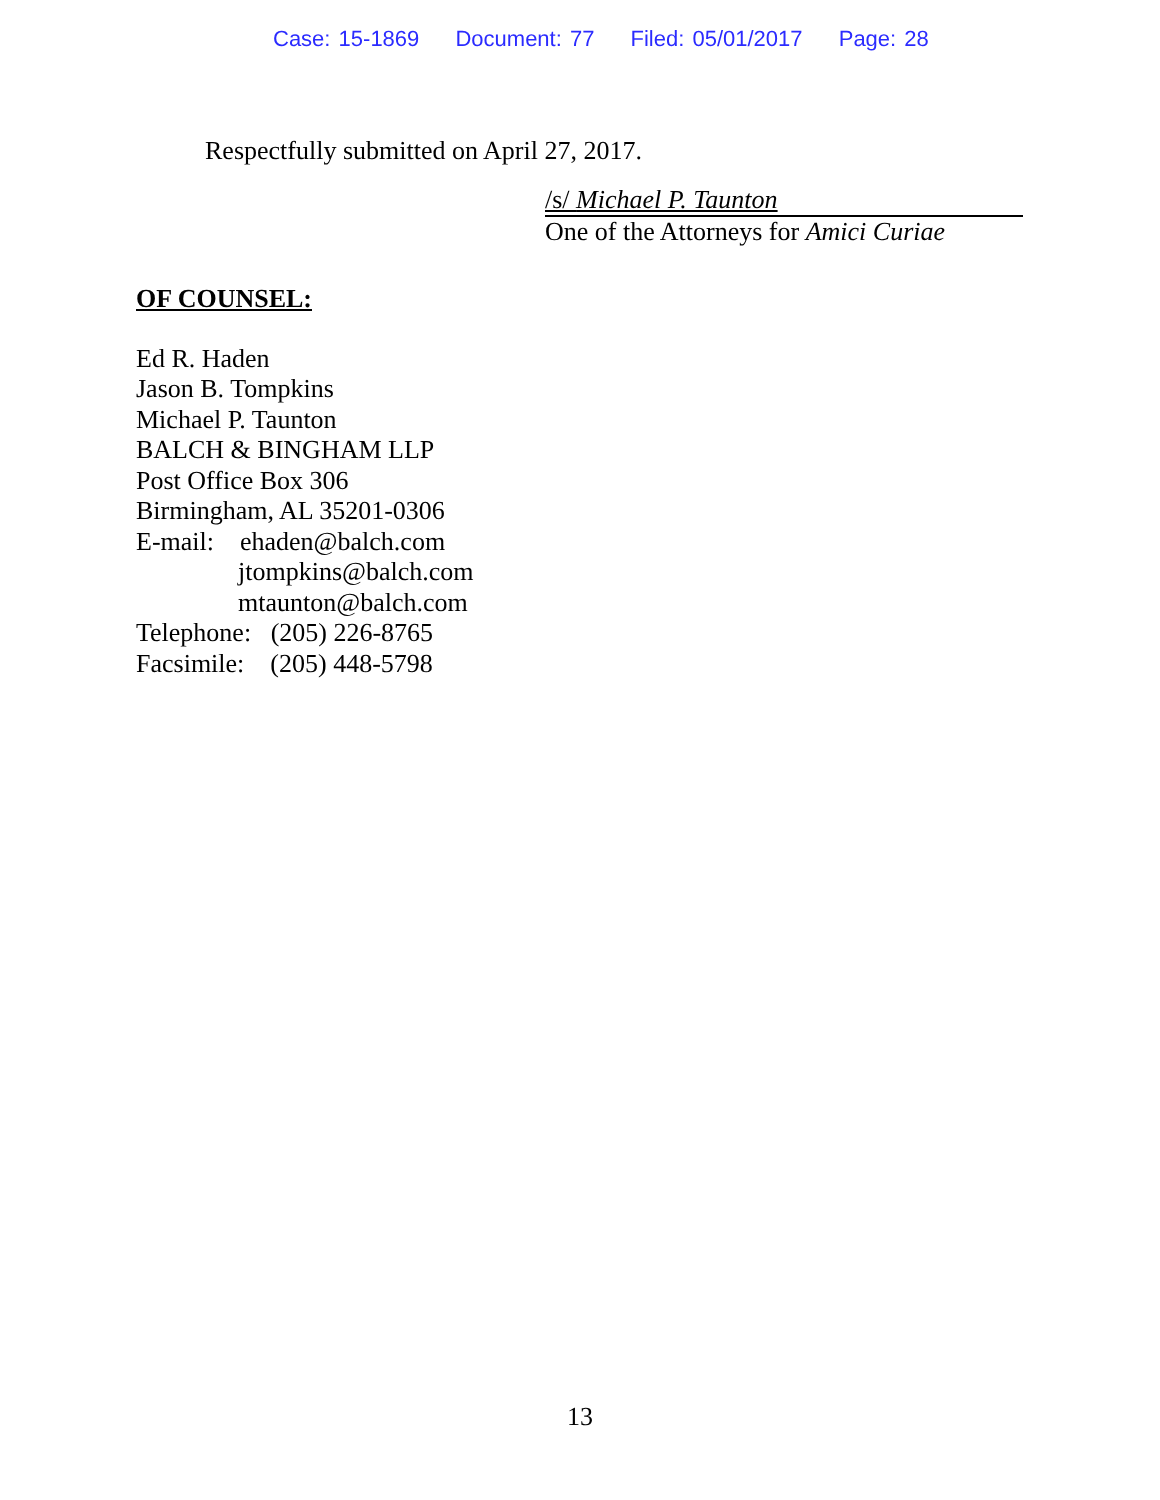Case: 15-1869 Document: 77 Filed: 05/01/2017 Page: 28
Respectfully submitted on April 27, 2017.
/s/ Michael P. Taunton
One of the Attorneys for Amici Curiae
OF COUNSEL:
Ed R. Haden
Jason B. Tompkins
Michael P. Taunton
BALCH & BINGHAM LLP
Post Office Box 306
Birmingham, AL 35201-0306
E-mail: ehaden@balch.com
jtompkins@balch.com
mtaunton@balch.com
Telephone: (205) 226-8765
Facsimile: (205) 448-5798
13